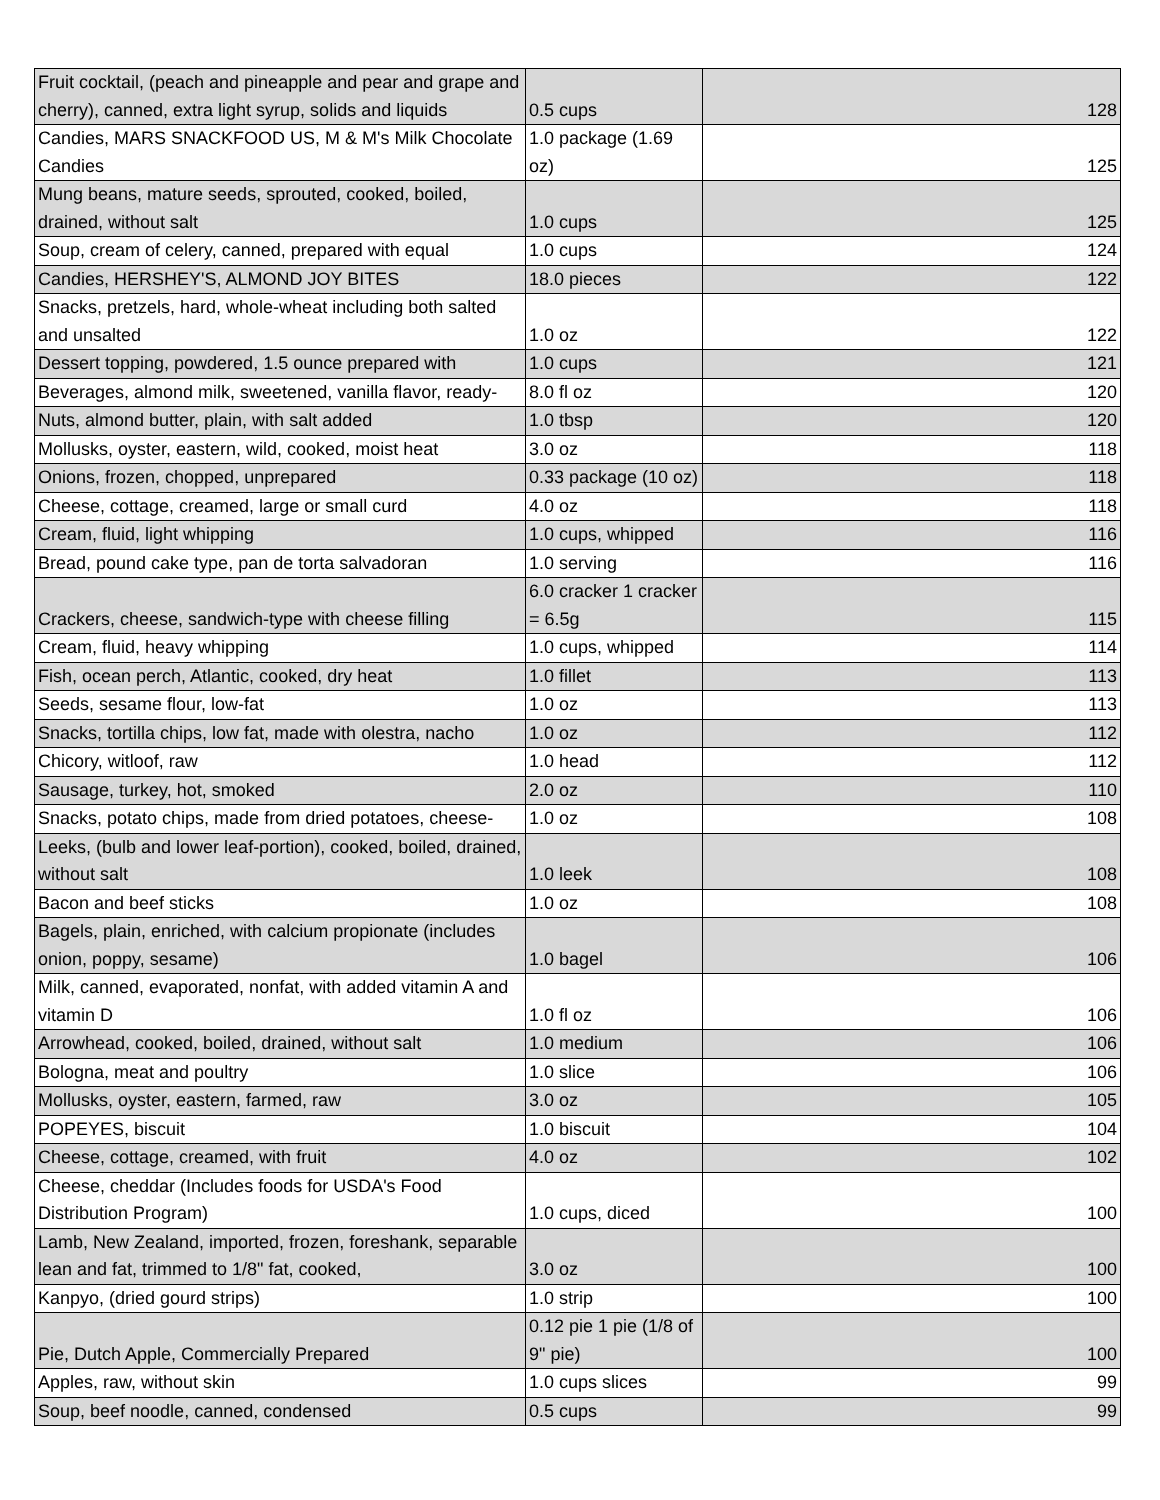| Fruit cocktail, (peach and pineapple and pear and grape and cherry), canned, extra light syrup, solids and liquids | 0.5 cups | 128 |
| Candies, MARS SNACKFOOD US, M & M's Milk Chocolate Candies | 1.0 package (1.69 oz) | 125 |
| Mung beans, mature seeds, sprouted, cooked, boiled, drained, without salt | 1.0 cups | 125 |
| Soup, cream of celery, canned, prepared with equal | 1.0 cups | 124 |
| Candies, HERSHEY'S, ALMOND JOY BITES | 18.0 pieces | 122 |
| Snacks, pretzels, hard, whole-wheat including both salted and unsalted | 1.0 oz | 122 |
| Dessert topping, powdered, 1.5 ounce prepared with | 1.0 cups | 121 |
| Beverages, almond milk, sweetened, vanilla flavor, ready- | 8.0 fl oz | 120 |
| Nuts, almond butter, plain, with salt added | 1.0 tbsp | 120 |
| Mollusks, oyster, eastern, wild, cooked, moist heat | 3.0 oz | 118 |
| Onions, frozen, chopped, unprepared | 0.33 package (10 oz) | 118 |
| Cheese, cottage, creamed, large or small curd | 4.0 oz | 118 |
| Cream, fluid, light whipping | 1.0 cups, whipped | 116 |
| Bread, pound cake type, pan de torta salvadoran | 1.0 serving | 116 |
| Crackers, cheese, sandwich-type with cheese filling | 6.0 cracker 1 cracker = 6.5g | 115 |
| Cream, fluid, heavy whipping | 1.0 cups, whipped | 114 |
| Fish, ocean perch, Atlantic, cooked, dry heat | 1.0 fillet | 113 |
| Seeds, sesame flour, low-fat | 1.0 oz | 113 |
| Snacks, tortilla chips, low fat, made with olestra, nacho | 1.0 oz | 112 |
| Chicory, witloof, raw | 1.0 head | 112 |
| Sausage, turkey, hot, smoked | 2.0 oz | 110 |
| Snacks, potato chips, made from dried potatoes, cheese- | 1.0 oz | 108 |
| Leeks, (bulb and lower leaf-portion), cooked, boiled, drained, without salt | 1.0 leek | 108 |
| Bacon and beef sticks | 1.0 oz | 108 |
| Bagels, plain, enriched, with calcium propionate (includes onion, poppy, sesame) | 1.0 bagel | 106 |
| Milk, canned, evaporated, nonfat, with added vitamin A and vitamin D | 1.0 fl oz | 106 |
| Arrowhead, cooked, boiled, drained, without salt | 1.0 medium | 106 |
| Bologna, meat and poultry | 1.0 slice | 106 |
| Mollusks, oyster, eastern, farmed, raw | 3.0 oz | 105 |
| POPEYES, biscuit | 1.0 biscuit | 104 |
| Cheese, cottage, creamed, with fruit | 4.0 oz | 102 |
| Cheese, cheddar (Includes foods for USDA's Food Distribution Program) | 1.0 cups, diced | 100 |
| Lamb, New Zealand, imported, frozen, foreshank, separable lean and fat, trimmed to 1/8" fat, cooked, | 3.0 oz | 100 |
| Kanpyo, (dried gourd strips) | 1.0 strip | 100 |
| Pie, Dutch Apple, Commercially Prepared | 0.12 pie 1 pie (1/8 of 9" pie) | 100 |
| Apples, raw, without skin | 1.0 cups slices | 99 |
| Soup, beef noodle, canned, condensed | 0.5 cups | 99 |